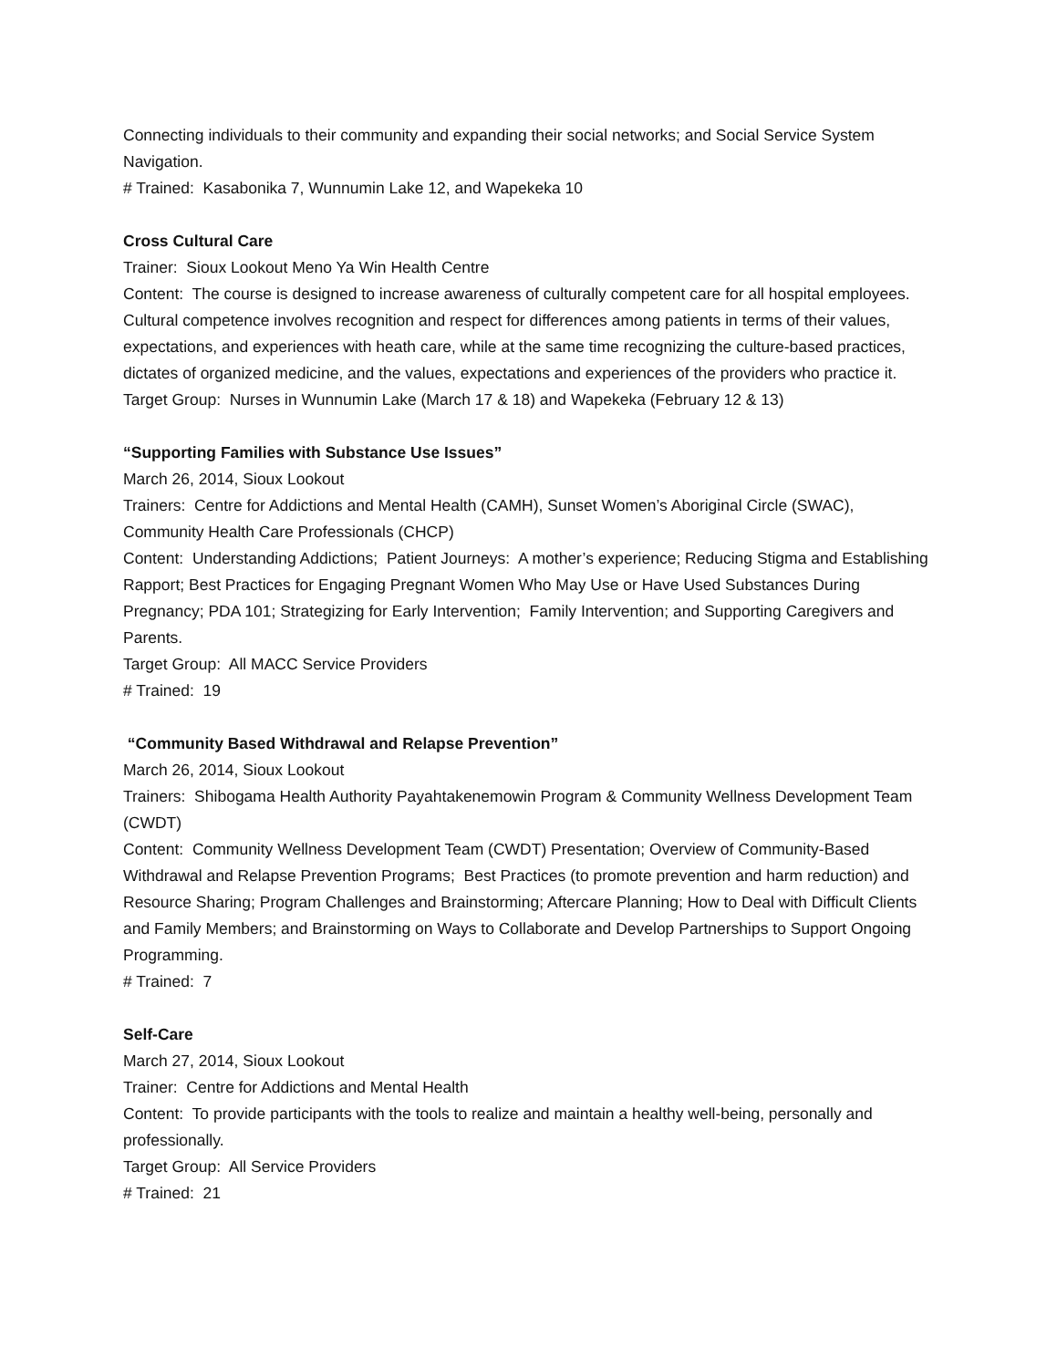Connecting individuals to their community and expanding their social networks; and Social Service System Navigation.
# Trained: Kasabonika 7, Wunnumin Lake 12, and Wapekeka 10
Cross Cultural Care
Trainer: Sioux Lookout Meno Ya Win Health Centre
Content: The course is designed to increase awareness of culturally competent care for all hospital employees. Cultural competence involves recognition and respect for differences among patients in terms of their values, expectations, and experiences with heath care, while at the same time recognizing the culture-based practices, dictates of organized medicine, and the values, expectations and experiences of the providers who practice it.
Target Group: Nurses in Wunnumin Lake (March 17 & 18) and Wapekeka (February 12 & 13)
“Supporting Families with Substance Use Issues”
March 26, 2014, Sioux Lookout
Trainers: Centre for Addictions and Mental Health (CAMH), Sunset Women’s Aboriginal Circle (SWAC), Community Health Care Professionals (CHCP)
Content: Understanding Addictions; Patient Journeys: A mother’s experience; Reducing Stigma and Establishing Rapport; Best Practices for Engaging Pregnant Women Who May Use or Have Used Substances During Pregnancy; PDA 101; Strategizing for Early Intervention; Family Intervention; and Supporting Caregivers and Parents.
Target Group: All MACC Service Providers
# Trained: 19
“Community Based Withdrawal and Relapse Prevention”
March 26, 2014, Sioux Lookout
Trainers: Shibogama Health Authority Payahtakenemowin Program & Community Wellness Development Team (CWDT)
Content: Community Wellness Development Team (CWDT) Presentation; Overview of Community-Based Withdrawal and Relapse Prevention Programs; Best Practices (to promote prevention and harm reduction) and Resource Sharing; Program Challenges and Brainstorming; Aftercare Planning; How to Deal with Difficult Clients and Family Members; and Brainstorming on Ways to Collaborate and Develop Partnerships to Support Ongoing Programming.
# Trained: 7
Self-Care
March 27, 2014, Sioux Lookout
Trainer: Centre for Addictions and Mental Health
Content: To provide participants with the tools to realize and maintain a healthy well-being, personally and professionally.
Target Group: All Service Providers
# Trained: 21